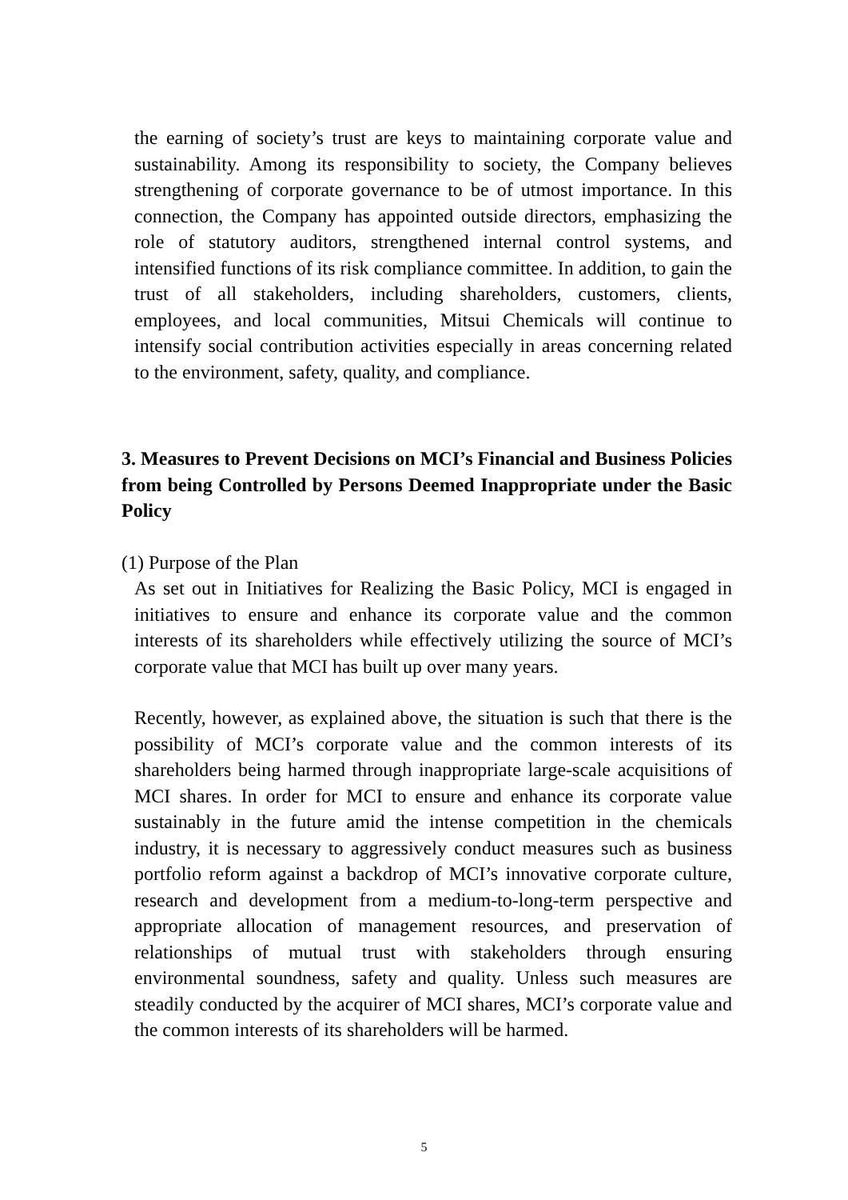the earning of society’s trust are keys to maintaining corporate value and sustainability. Among its responsibility to society, the Company believes strengthening of corporate governance to be of utmost importance. In this connection, the Company has appointed outside directors, emphasizing the role of statutory auditors, strengthened internal control systems, and intensified functions of its risk compliance committee. In addition, to gain the trust of all stakeholders, including shareholders, customers, clients, employees, and local communities, Mitsui Chemicals will continue to intensify social contribution activities especially in areas concerning related to the environment, safety, quality, and compliance.
3. Measures to Prevent Decisions on MCI’s Financial and Business Policies from being Controlled by Persons Deemed Inappropriate under the Basic Policy
(1) Purpose of the Plan
As set out in Initiatives for Realizing the Basic Policy, MCI is engaged in initiatives to ensure and enhance its corporate value and the common interests of its shareholders while effectively utilizing the source of MCI’s corporate value that MCI has built up over many years.
Recently, however, as explained above, the situation is such that there is the possibility of MCI’s corporate value and the common interests of its shareholders being harmed through inappropriate large-scale acquisitions of MCI shares. In order for MCI to ensure and enhance its corporate value sustainably in the future amid the intense competition in the chemicals industry, it is necessary to aggressively conduct measures such as business portfolio reform against a backdrop of MCI’s innovative corporate culture, research and development from a medium-to-long-term perspective and appropriate allocation of management resources, and preservation of relationships of mutual trust with stakeholders through ensuring environmental soundness, safety and quality. Unless such measures are steadily conducted by the acquirer of MCI shares, MCI’s corporate value and the common interests of its shareholders will be harmed.
5